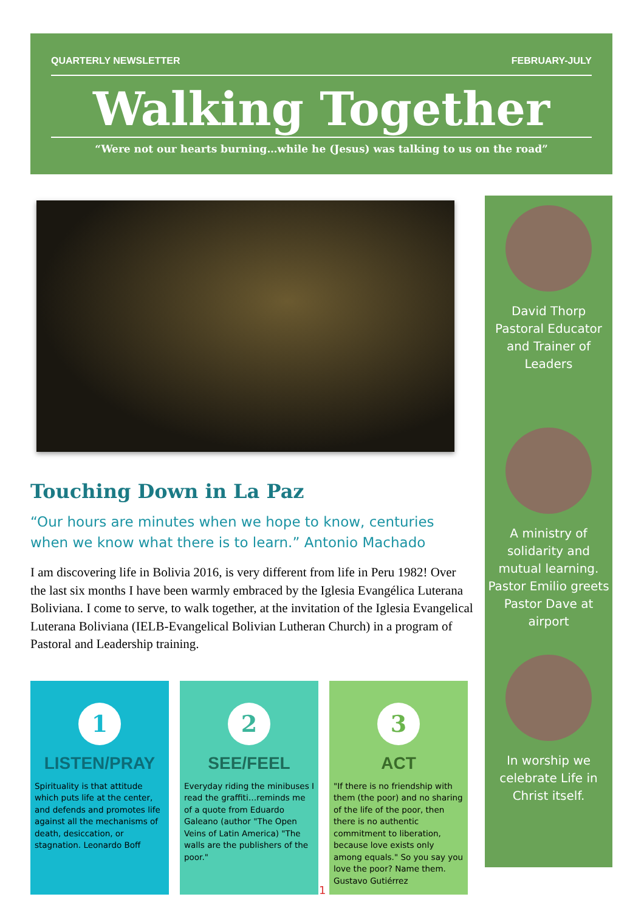QUARTERLY NEWSLETTER FEBRUARY-JULY
Walking Together
“Were not our hearts burning…while he (Jesus) was talking to us on the road”
Touching Down in La Paz
“Our hours are minutes when we hope to know, centuries when we know what there is to learn.” Antonio Machado
I am discovering life in Bolivia 2016, is very different from life in Peru 1982! Over the last six months I have been warmly embraced by the Iglesia Evangélica Luterana Boliviana. I come to serve, to walk together, at the invitation of the Iglesia Evangelical Luterana Boliviana (IELB-Evangelical Bolivian Lutheran Church) in a program of Pastoral and Leadership training.
David Thorp
Pastoral Educator and Trainer of Leaders
A ministry of solidarity and mutual learning. Pastor Emilio greets Pastor Dave at airport
In worship we celebrate Life in Christ itself.
1
LISTEN/PRAY
Spirituality is that attitude which puts life at the center, and defends and promotes life against all the mechanisms of death, desiccation, or stagnation. Leonardo Boff
2
SEE/FEEL
Everyday riding the minibuses I read the graffiti…reminds me of a quote from Eduardo Galeano (author "The Open Veins of Latin America) "The walls are the publishers of the poor."
3
ACT
"If there is no friendship with them (the poor) and no sharing of the life of the poor, then there is no authentic commitment to liberation, because love exists only among equals." So you say you love the poor? Name them. Gustavo Gutiérrez
1